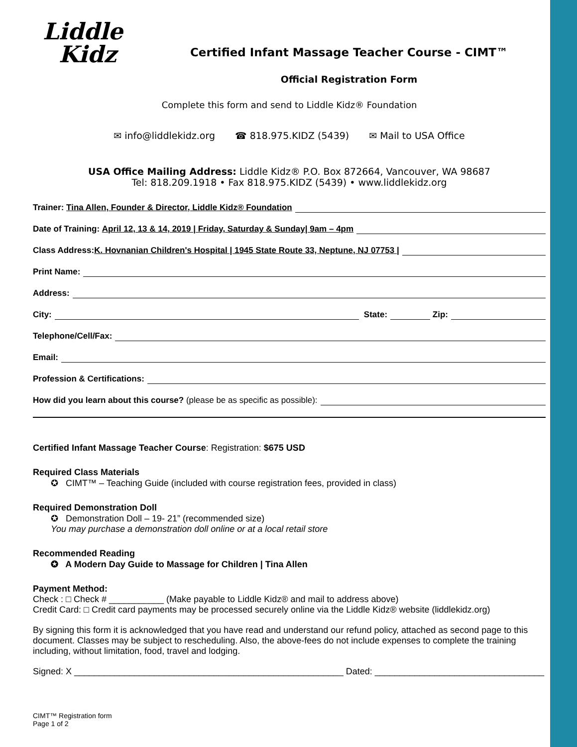Liddle
Kidz
Certified Infant Massage Teacher Course - CIMT™
Official Registration Form
Complete this form and send to Liddle Kidz® Foundation
✉ info@liddlekidz.org ☎ 818.975.KIDZ (5439) ✉ Mail to USA Office
USA Office Mailing Address: Liddle Kidz® P.O. Box 872664, Vancouver, WA 98687
Tel: 818.209.1918 • Fax 818.975.KIDZ (5439) • www.liddlekidz.org
Trainer: Tina Allen, Founder & Director, Liddle Kidz® Foundation
Date of Training: April 12, 13 & 14, 2019 | Friday, Saturday & Sunday| 9am – 4pm
Class Address: K. Hovnanian Children's Hospital | 1945 State Route 33, Neptune, NJ 07753 |
Print Name:
Address:
City: State: Zip:
Telephone/Cell/Fax:
Email:
Profession & Certifications:
How did you learn about this course? (please be as specific as possible):
Certified Infant Massage Teacher Course: Registration: $675 USD
Required Class Materials
✪ CIMT™ – Teaching Guide (included with course registration fees, provided in class)
Required Demonstration Doll
✪ Demonstration Doll – 19- 21” (recommended size)
You may purchase a demonstration doll online or at a local retail store
Recommended Reading
✪ A Modern Day Guide to Massage for Children | Tina Allen
Payment Method:
Check : □ Check # ___________ (Make payable to Liddle Kidz® and mail to address above)
Credit Card: □ Credit card payments may be processed securely online via the Liddle Kidz® website (liddlekidz.org)
By signing this form it is acknowledged that you have read and understand our refund policy, attached as second page to this document. Classes may be subject to rescheduling. Also, the above-fees do not include expenses to complete the training including, without limitation, food, travel and lodging.
Signed: X ______________________________________________________ Dated: __________________________________
CIMT™ Registration form
Page 1 of 2